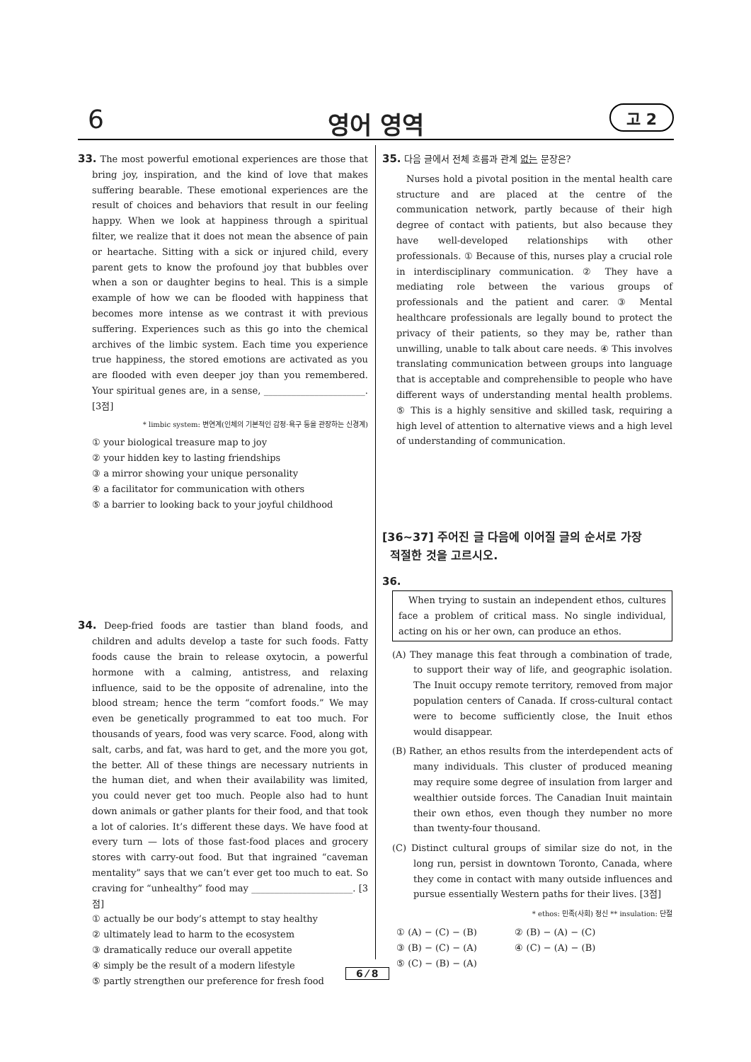6
영어 영역 고 2
33. The most powerful emotional experiences are those that bring joy, inspiration, and the kind of love that makes suffering bearable. These emotional experiences are the result of choices and behaviors that result in our feeling happy. When we look at happiness through a spiritual filter, we realize that it does not mean the absence of pain or heartache. Sitting with a sick or injured child, every parent gets to know the profound joy that bubbles over when a son or daughter begins to heal. This is a simple example of how we can be flooded with happiness that becomes more intense as we contrast it with previous suffering. Experiences such as this go into the chemical archives of the limbic system. Each time you experience true happiness, the stored emotions are activated as you are flooded with even deeper joy than you remembered. Your spiritual genes are, in a sense, ______________________. [3점]
* limbic system: 변연계(인체의 기본적인 감정·욕구 등을 관장하는 신경계)
① your biological treasure map to joy
② your hidden key to lasting friendships
③ a mirror showing your unique personality
④ a facilitator for communication with others
⑤ a barrier to looking back to your joyful childhood
34. Deep-fried foods are tastier than bland foods, and children and adults develop a taste for such foods. Fatty foods cause the brain to release oxytocin, a powerful hormone with a calming, antistress, and relaxing influence, said to be the opposite of adrenaline, into the blood stream; hence the term “comfort foods.” We may even be genetically programmed to eat too much. For thousands of years, food was very scarce. Food, along with salt, carbs, and fat, was hard to get, and the more you got, the better. All of these things are necessary nutrients in the human diet, and when their availability was limited, you could never get too much. People also had to hunt down animals or gather plants for their food, and that took a lot of calories. It’s different these days. We have food at every turn — lots of those fast-food places and grocery stores with carry-out food. But that ingrained “caveman mentality” says that we can’t ever get too much to eat. So craving for “unhealthy” food may ______________________. [3점]
① actually be our body’s attempt to stay healthy
② ultimately lead to harm to the ecosystem
③ dramatically reduce our overall appetite
④ simply be the result of a modern lifestyle
⑤ partly strengthen our preference for fresh food
35. 다음 글에서 전체 흐름과 관계 없는 문장은?
Nurses hold a pivotal position in the mental health care structure and are placed at the centre of the communication network, partly because of their high degree of contact with patients, but also because they have well-developed relationships with other professionals. ① Because of this, nurses play a crucial role in interdisciplinary communication. ② They have a mediating role between the various groups of professionals and the patient and carer. ③ Mental healthcare professionals are legally bound to protect the privacy of their patients, so they may be, rather than unwilling, unable to talk about care needs. ④ This involves translating communication between groups into language that is acceptable and comprehensible to people who have different ways of understanding mental health problems. ⑤ This is a highly sensitive and skilled task, requiring a high level of attention to alternative views and a high level of understanding of communication.
[36~37] 주어진 글 다음에 이어질 글의 순서로 가장
적절한 것을 고르시오.
36.
When trying to sustain an independent ethos, cultures face a problem of critical mass. No single individual, acting on his or her own, can produce an ethos.
(A) They manage this feat through a combination of trade, to support their way of life, and geographic isolation. The Inuit occupy remote territory, removed from major population centers of Canada. If cross-cultural contact were to become sufficiently close, the Inuit ethos would disappear.
(B) Rather, an ethos results from the interdependent acts of many individuals. This cluster of produced meaning may require some degree of insulation from larger and wealthier outside forces. The Canadian Inuit maintain their own ethos, even though they number no more than twenty-four thousand.
(C) Distinct cultural groups of similar size do not, in the long run, persist in downtown Toronto, Canada, where they come in contact with many outside influences and pursue essentially Western paths for their lives. [3점]
* ethos: 민족(사회) 정신 ** insulation: 단절
① (A) − (C) − (B) ② (B) − (A) − (C)
③ (B) − (C) − (A) ④ (C) − (A) − (B)
⑤ (C) − (B) − (A)
6 ⁄ 8